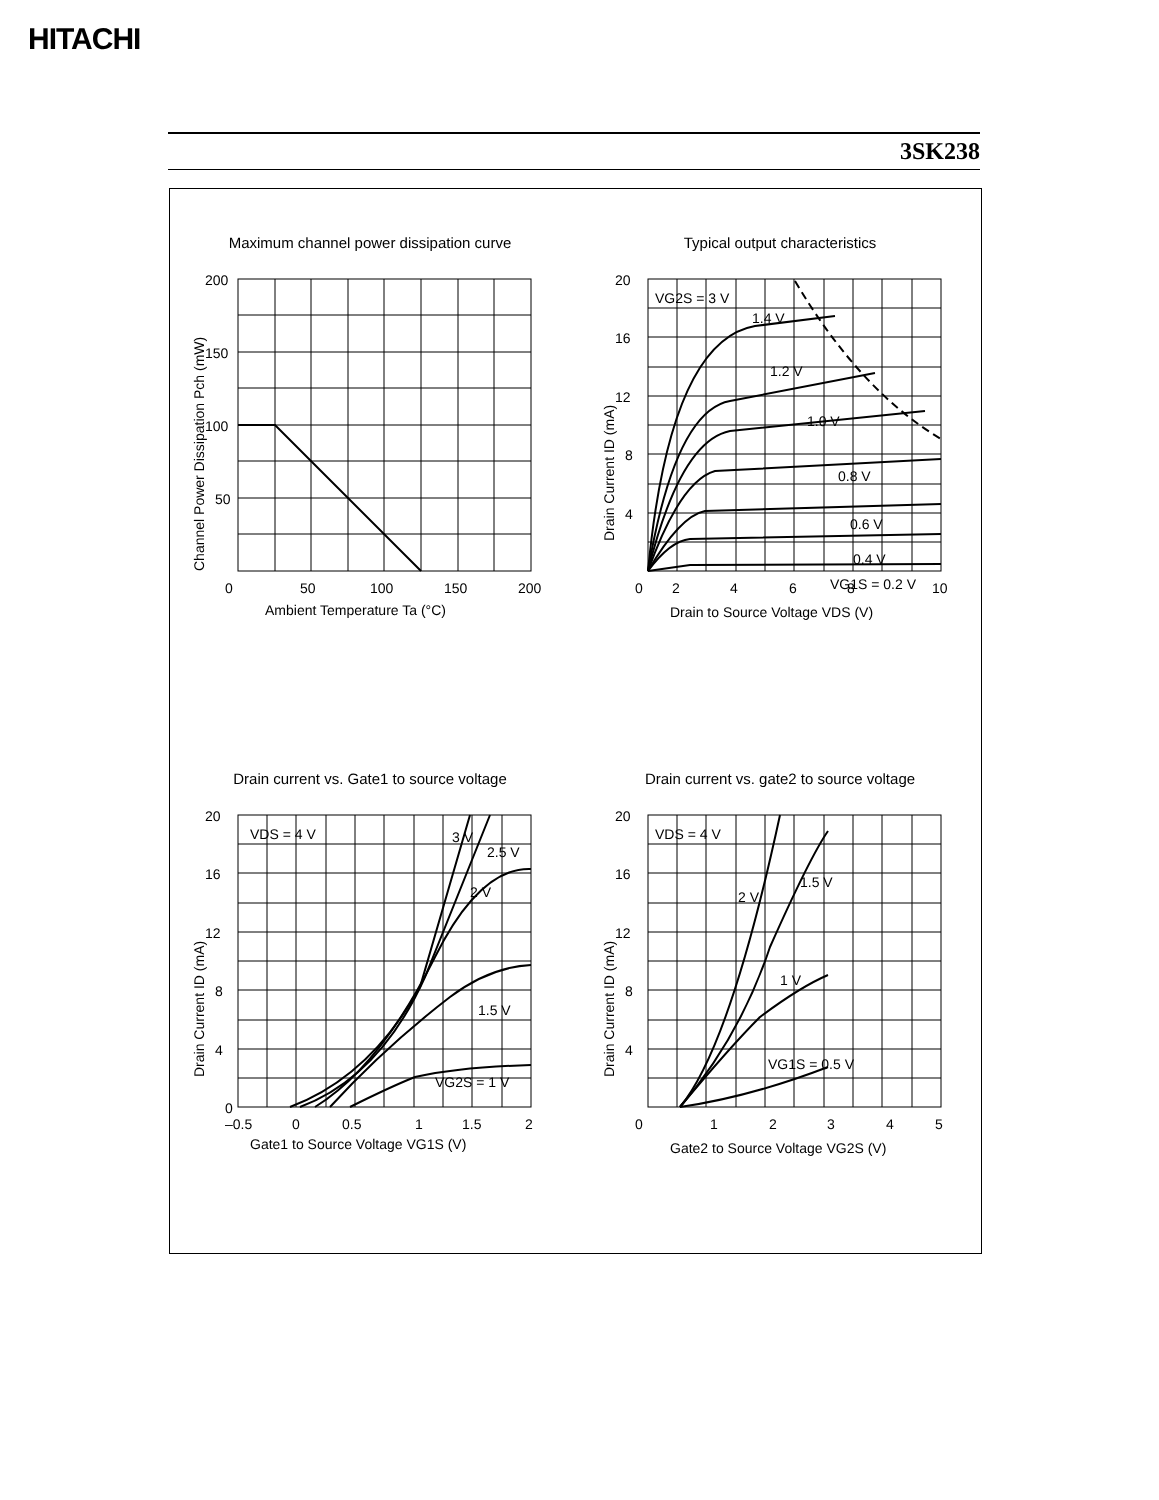HITACHI
3SK238
Maximum channel power dissipation curve
200
150
100
50
0
50
100
150
200
Ambient Temperature Ta (°C)
Channel Power Dissipation Pch (mW)
Typical output characteristics
20
16
12
8
4
0
2
4
6
8
10
VG2S = 3 V
1.4 V
1.2 V
1.0 V
0.8 V
0.6 V
0.4 V
VG1S = 0.2 V
Drain to Source Voltage VDS (V)
Drain Current ID (mA)
Drain current vs. Gate1 to source voltage
20
16
12
8
4
0
–0.5
0
0.5
1
1.5
2
VDS = 4 V
3 V
2.5 V
2 V
1.5 V
VG2S = 1 V
Gate1 to Source Voltage VG1S (V)
Drain Current ID (mA)
Drain current vs. gate2 to source voltage
20
16
12
8
4
0
1
2
3
4
5
VDS = 4 V
2 V
1.5 V
1 V
VG1S = 0.5 V
Gate2 to Source Voltage VG2S (V)
Drain Current ID (mA)